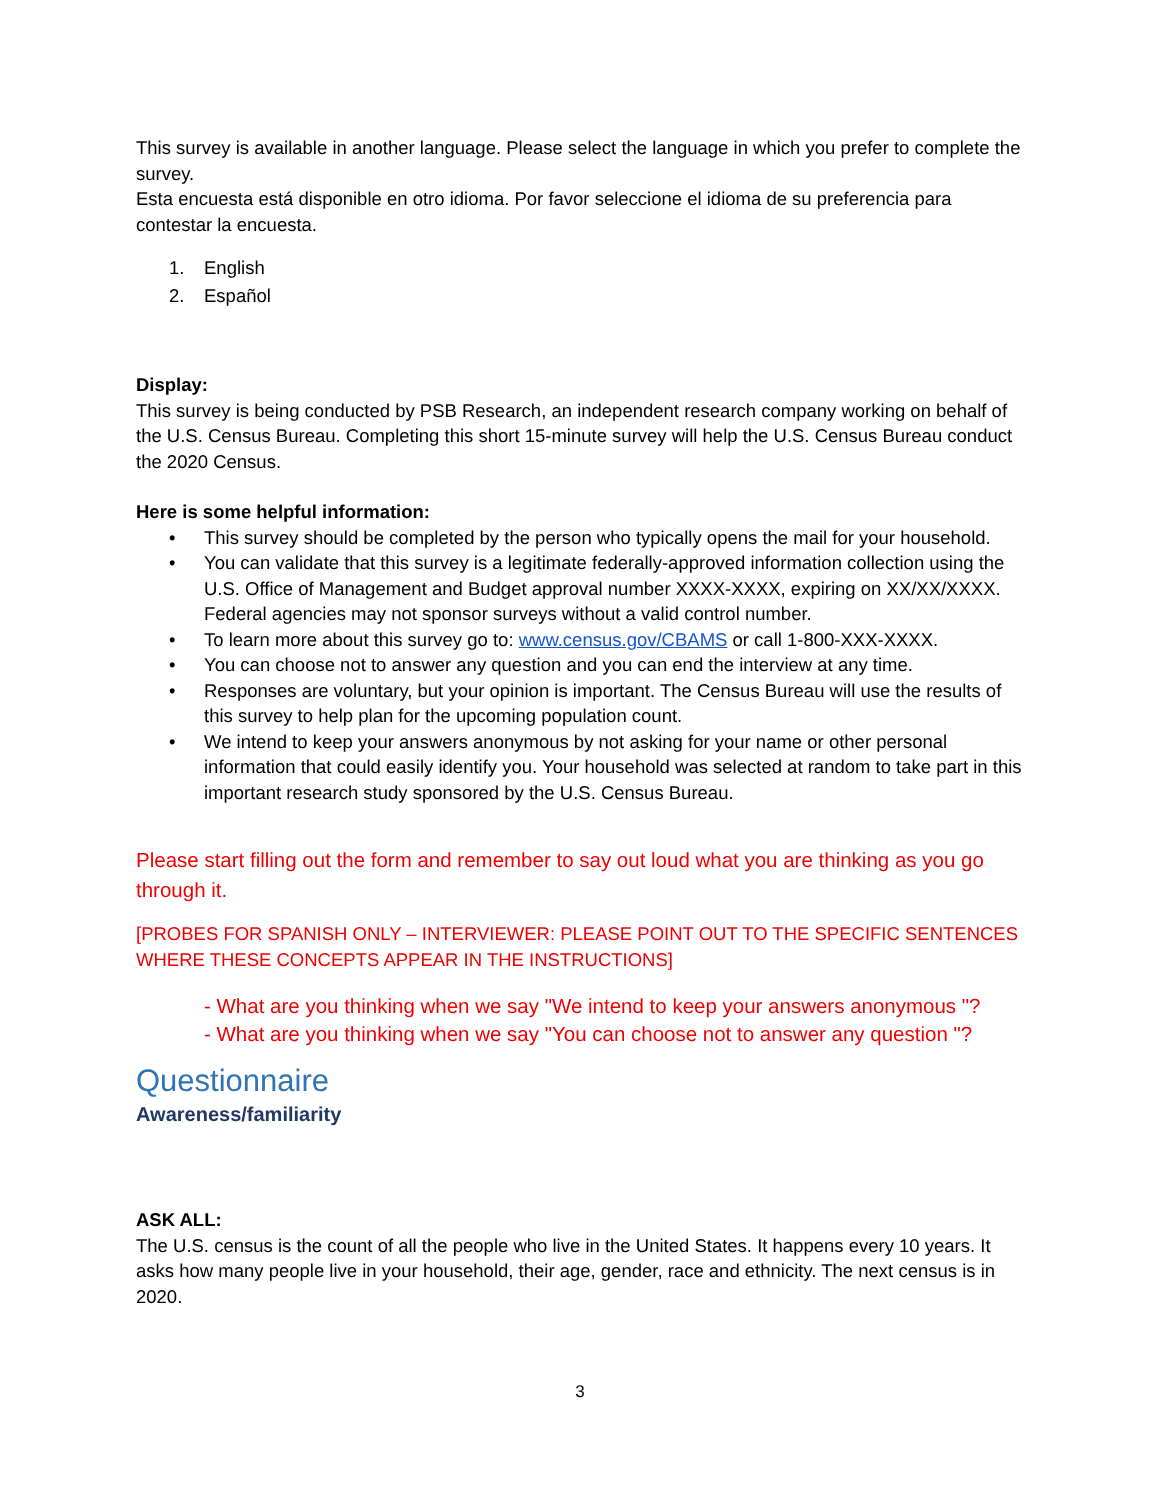This survey is available in another language. Please select the language in which you prefer to complete the survey.
Esta encuesta está disponible en otro idioma. Por favor seleccione el idioma de su preferencia para contestar la encuesta.
1. English
2. Español
Display:
This survey is being conducted by PSB Research, an independent research company working on behalf of the U.S. Census Bureau. Completing this short 15-minute survey will help the U.S. Census Bureau conduct the 2020 Census.
Here is some helpful information:
• This survey should be completed by the person who typically opens the mail for your household.
• You can validate that this survey is a legitimate federally-approved information collection using the U.S. Office of Management and Budget approval number XXXX-XXXX, expiring on XX/XX/XXXX. Federal agencies may not sponsor surveys without a valid control number.
• To learn more about this survey go to: www.census.gov/CBAMS or call 1-800-XXX-XXXX.
• You can choose not to answer any question and you can end the interview at any time.
• Responses are voluntary, but your opinion is important. The Census Bureau will use the results of this survey to help plan for the upcoming population count.
• We intend to keep your answers anonymous by not asking for your name or other personal information that could easily identify you. Your household was selected at random to take part in this important research study sponsored by the U.S. Census Bureau.
Please start filling out the form and remember to say out loud what you are thinking as you go through it.
[PROBES FOR SPANISH ONLY – INTERVIEWER: PLEASE POINT OUT TO THE SPECIFIC SENTENCES WHERE THESE CONCEPTS APPEAR IN THE INSTRUCTIONS]
- What are you thinking when we say "We intend to keep your answers anonymous "?
- What are you thinking when we say "You can choose not to answer any question "?
Questionnaire
Awareness/familiarity
ASK ALL:
The U.S. census is the count of all the people who live in the United States. It happens every 10 years. It asks how many people live in your household, their age, gender, race and ethnicity. The next census is in 2020.
3